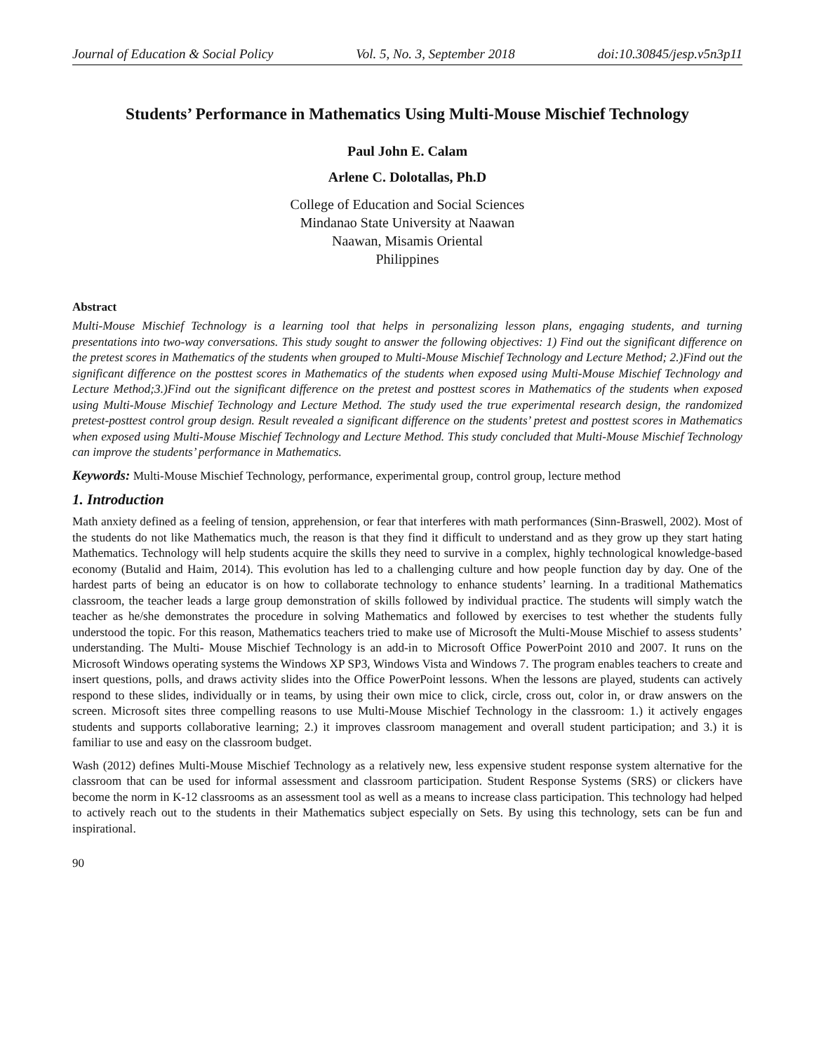Journal of Education & Social Policy Vol. 5, No. 3, September 2018 doi:10.30845/jesp.v5n3p11
Students’ Performance in Mathematics Using Multi-Mouse Mischief Technology
Paul John E. Calam
Arlene C. Dolotallas, Ph.D
College of Education and Social Sciences
Mindanao State University at Naawan
Naawan, Misamis Oriental
Philippines
Abstract
Multi-Mouse Mischief Technology is a learning tool that helps in personalizing lesson plans, engaging students, and turning presentations into two-way conversations. This study sought to answer the following objectives: 1) Find out the significant difference on the pretest scores in Mathematics of the students when grouped to Multi-Mouse Mischief Technology and Lecture Method; 2.)Find out the significant difference on the posttest scores in Mathematics of the students when exposed using Multi-Mouse Mischief Technology and Lecture Method;3.)Find out the significant difference on the pretest and posttest scores in Mathematics of the students when exposed using Multi-Mouse Mischief Technology and Lecture Method. The study used the true experimental research design, the randomized pretest-posttest control group design. Result revealed a significant difference on the students’ pretest and posttest scores in Mathematics when exposed using Multi-Mouse Mischief Technology and Lecture Method. This study concluded that Multi-Mouse Mischief Technology can improve the students’ performance in Mathematics.
Keywords: Multi-Mouse Mischief Technology, performance, experimental group, control group, lecture method
1. Introduction
Math anxiety defined as a feeling of tension, apprehension, or fear that interferes with math performances (Sinn-Braswell, 2002). Most of the students do not like Mathematics much, the reason is that they find it difficult to understand and as they grow up they start hating Mathematics. Technology will help students acquire the skills they need to survive in a complex, highly technological knowledge-based economy (Butalid and Haim, 2014). This evolution has led to a challenging culture and how people function day by day. One of the hardest parts of being an educator is on how to collaborate technology to enhance students’ learning. In a traditional Mathematics classroom, the teacher leads a large group demonstration of skills followed by individual practice. The students will simply watch the teacher as he/she demonstrates the procedure in solving Mathematics and followed by exercises to test whether the students fully understood the topic. For this reason, Mathematics teachers tried to make use of Microsoft the Multi-Mouse Mischief to assess students’ understanding. The Multi- Mouse Mischief Technology is an add-in to Microsoft Office PowerPoint 2010 and 2007. It runs on the Microsoft Windows operating systems the Windows XP SP3, Windows Vista and Windows 7. The program enables teachers to create and insert questions, polls, and draws activity slides into the Office PowerPoint lessons. When the lessons are played, students can actively respond to these slides, individually or in teams, by using their own mice to click, circle, cross out, color in, or draw answers on the screen. Microsoft sites three compelling reasons to use Multi-Mouse Mischief Technology in the classroom: 1.) it actively engages students and supports collaborative learning; 2.) it improves classroom management and overall student participation; and 3.) it is familiar to use and easy on the classroom budget.
Wash (2012) defines Multi-Mouse Mischief Technology as a relatively new, less expensive student response system alternative for the classroom that can be used for informal assessment and classroom participation. Student Response Systems (SRS) or clickers have become the norm in K-12 classrooms as an assessment tool as well as a means to increase class participation. This technology had helped to actively reach out to the students in their Mathematics subject especially on Sets. By using this technology, sets can be fun and inspirational.
90